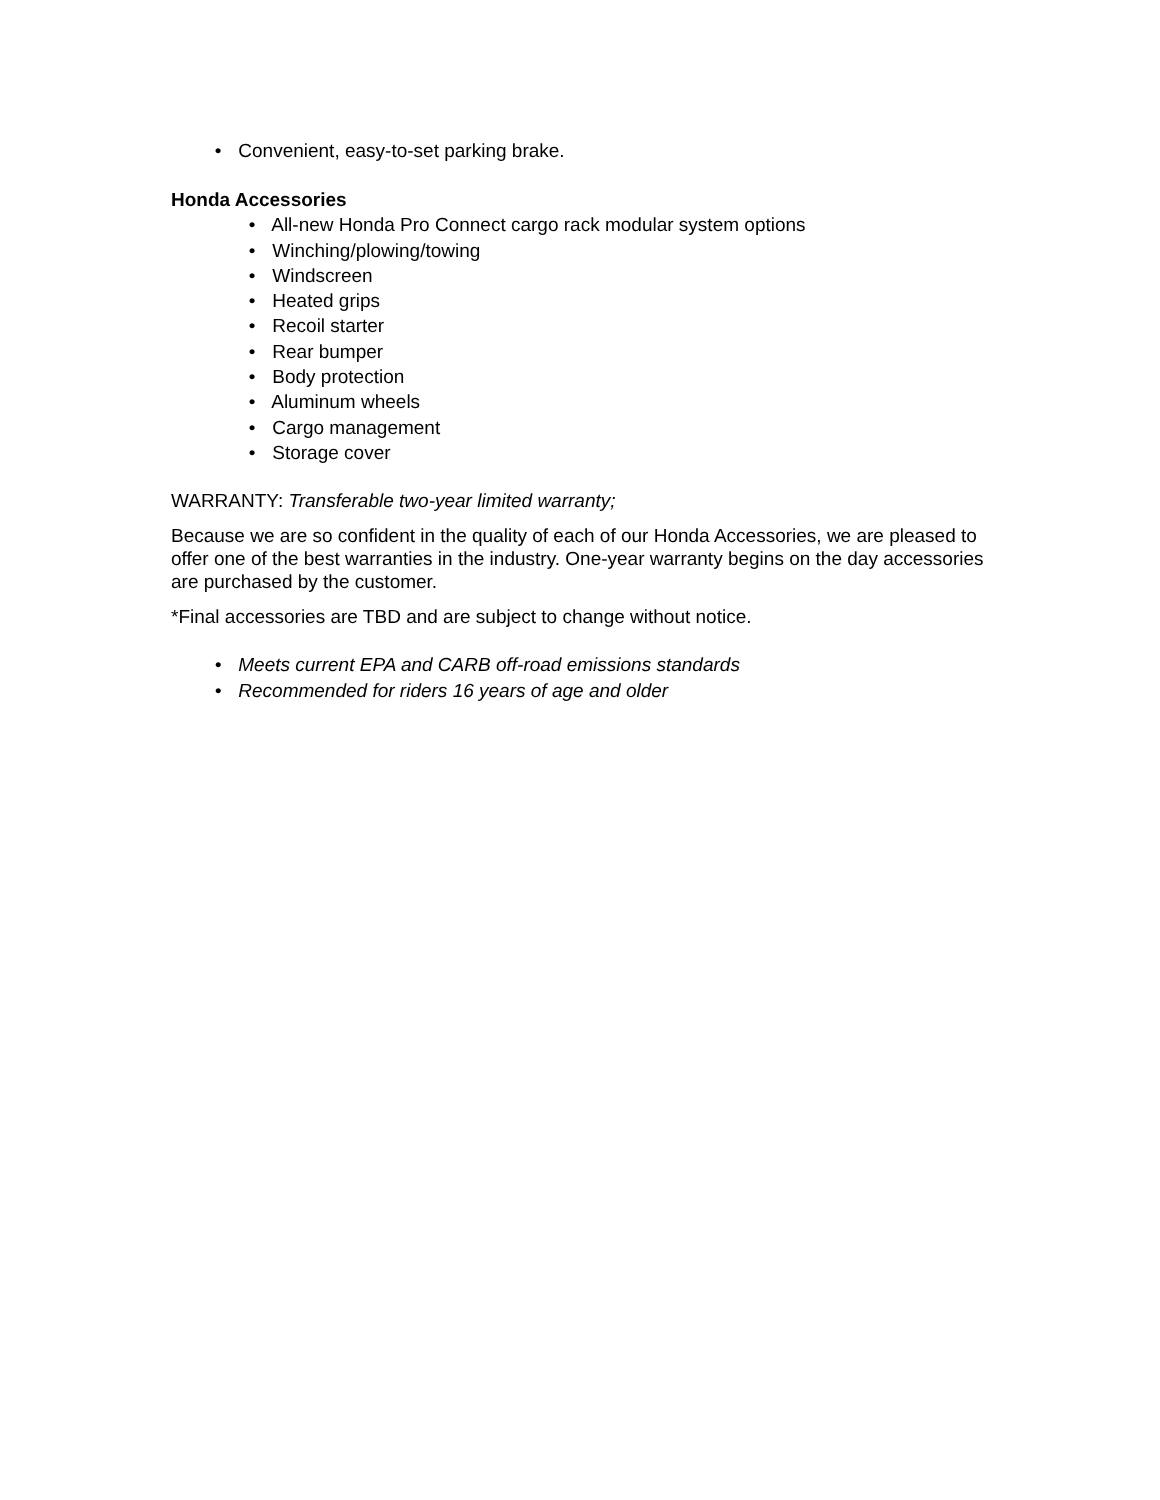• Convenient, easy-to-set parking brake.
Honda Accessories
• All-new Honda Pro Connect cargo rack modular system options
• Winching/plowing/towing
• Windscreen
• Heated grips
• Recoil starter
• Rear bumper
• Body protection
• Aluminum wheels
• Cargo management
• Storage cover
WARRANTY: Transferable two-year limited warranty;
Because we are so confident in the quality of each of our Honda Accessories, we are pleased to offer one of the best warranties in the industry. One-year warranty begins on the day accessories are purchased by the customer.
*Final accessories are TBD and are subject to change without notice.
• Meets current EPA and CARB off-road emissions standards
• Recommended for riders 16 years of age and older